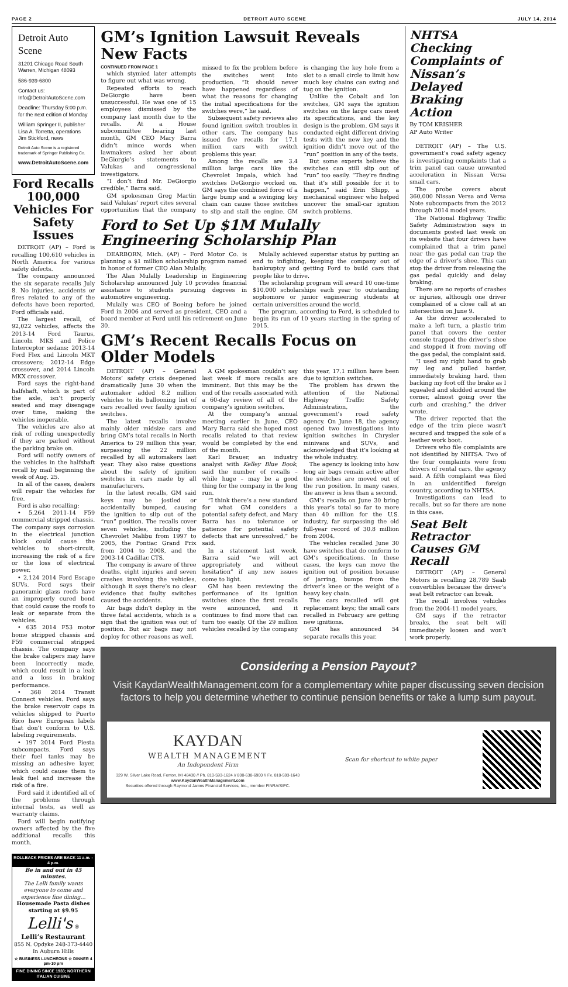PAGE 2 DETROIT AUTO SCENE JULY 14, 2014
Detroit Auto Scene
31201 Chicago Road South
Warren, Michigan 48093
586-939-6800
Contact us:
Info@DetroitAutoScene.com
Deadline: Thursday 5:00 p.m. for the next edition of Monday
William Springer II, publisher
Lisa A. Torretta, operations
Jim Stickford, news
Detroit Auto Scene is a registered trademark of Springer Publishing Co.
www.DetroitAutoScene.com
Ford Recalls 100,000 Vehicles For Safety Issues
DETROIT (AP) – Ford is recalling 100,610 vehicles in North America for various safety defects.
The company announced the six separate recalls July 8. No injuries, accidents or fires related to any of the defects have been reported, Ford officials said.
The largest recall, of 92,022 vehicles, affects the 2013-14 Ford Taurus, Lincoln MKS and Police Interceptor sedans; 2013-14 Ford Flex and Lincoln MKT crossovers; 2012-14 Edge crossover, and 2014 Lincoln MKX crossover.
Ford says the right-hand halfshaft, which is part of the axle, isn’t properly seated and may disengage over time, making the vehicles inoperable.
The vehicles are also at risk of rolling unexpectedly if they are parked without the parking brake on.
Ford will notify owners of the vehicles in the halfshaft recall by mail beginning the week of Aug. 25.
In all of the cases, dealers will repair the vehicles for free.
Ford is also recalling:
• 5,264 2011-14 F59 commercial stripped chassis. The company says corrosion in the electrical junction block could cause the vehicles to short-circuit, increasing the risk of a fire or the loss of electrical power.
• 2,124 2014 Ford Escape SUVs. Ford says their panoramic glass roofs have an improperly cured bond that could cause the roofs to leak or separate from the vehicles.
• 635 2014 F53 motor home stripped chassis and F59 commercial stripped chassis. The company says the brake calipers may have been incorrectly made, which could result in a leak and a loss in braking performance.
• 368 2014 Transit Connect vehicles. Ford says the brake reservoir caps in vehicles shipped to Puerto Rico have European labels that don’t conform to U.S. labeling requirements.
• 197 2014 Ford Fiesta subcompacts. Ford says their fuel tanks may be missing an adhesive layer, which could cause them to leak fuel and increase the risk of a fire.
Ford said it identified all of the problems through internal tests, as well as warranty claims.
Ford will begin notifying owners affected by the five additional recalls this month.
ROLLBACK PRICES ARE BACK 11 a.m. - 4 p.m.
Be in and out in 45 minutes.
The Lelli family wants everyone to come and experience fine dining…
Housemade Pasta dishes starting at $9.95
Lelli's ®
Lelli’s Restaurant
855 N. Opdyke 248-373-4440
In Auburn Hills
☆ BUSINESS LUNCHEONS ☆ DINNER 4 pm-10 pm
FINE DINING SINCE 1933; NORTHERN ITALIAN CUISINE
GM’s Ignition Lawsuit Reveals New Facts
CONTINUED FROM PAGE 1
which stymied later attempts to figure out what was wrong.
Repeated efforts to reach DeGiorgio have been unsuccessful. He was one of 15 employees dismissed by the company last month due to the recalls. At a House subcommittee hearing last month, GM CEO Mary Barra didn’t mince words when lawmakers asked her about DeGiorgio’s statements to Valukas and congressional investigators.
“I don’t find Mr. DeGiorgio credible,” Barra said.
GM spokesman Greg Martin said Valukas’ report cites several opportunities that the company missed to fix the problem before the switches went into production. “It should never have happened regardless of what the reasons for changing the initial specifications for the switches were,” he said.
Subsequent safety reviews also found ignition switch troubles in other cars. The company has issued five recalls for 17.1 million cars with switch problems this year.
Among the recalls are 3.4 million large cars like the Chevrolet Impala, which had switches DeGiorgio worked on. GM says the combined force of a large bump and a swinging key chain can cause those switches to slip and stall the engine. GM is changing the key hole from a slot to a small circle to limit how much key chains can swing and tug on the ignition.
Unlike the Cobalt and Ion switches, GM says the ignition switches on the large cars meet its specifications, and the key design is the problem. GM says it conducted eight different driving tests with the new key and the ignition didn’t move out of the “run” position in any of the tests.
But some experts believe the switches can still slip out of “run” too easily. “They’re finding that it’s still possible for it to happen,” said Erin Shipp, a mechanical engineer who helped uncover the small-car ignition switch problems.
Ford to Set Up $1M Mulally Engineering Scholarship Plan
DEARBORN, Mich. (AP) – Ford Motor Co. is planning a $1 million scholarship program named in honor of former CEO Alan Mulally.
The Alan Mulally Leadership in Engineering Scholarship announced July 10 provides financial assistance to students pursuing degrees in automotive engineering.
Mulally was CEO of Boeing before he joined Ford in 2006 and served as president, CEO and a board member at Ford until his retirement on June 30.
Mulally achieved superstar status by putting an end to infighting, keeping the company out of bankruptcy and getting Ford to build cars that people like to drive.
The scholarship program will award 10 one-time $10,000 scholarships each year to outstanding sophomore or junior engineering students at certain universities around the world.
The program, according to Ford, is scheduled to begin its run of 10 years starting in the spring of 2015.
GM’s Recent Recalls Focus on Older Models
DETROIT (AP) – General Motors’ safety crisis deepened dramatically June 30 when the automaker added 8.2 million vehicles to its ballooning list of cars recalled over faulty ignition switches.
The latest recalls involve mainly older midsize cars and bring GM’s total recalls in North America to 29 million this year, surpassing the 22 million recalled by all automakers last year. They also raise questions about the safety of ignition switches in cars made by all manufacturers.
In the latest recalls, GM said keys may be jostled or accidentally bumped, causing the ignition to slip out of the “run” position. The recalls cover seven vehicles, including the Chevrolet Malibu from 1997 to 2005, the Pontiac Grand Prix from 2004 to 2008, and the 2003-14 Cadillac CTS.
The company is aware of three deaths, eight injuries and seven crashes involving the vehicles, although it says there’s no clear evidence that faulty switches caused the accidents.
Air bags didn’t deploy in the three fatal accidents, which is a sign that the ignition was out of position. But air bags may not deploy for other reasons as well.
A GM spokesman couldn’t say last week if more recalls are imminent. But this may be the end of the recalls associated with a 60-day review of all of the company’s ignition switches.
At the company’s annual meeting earlier in June, CEO Mary Barra said she hoped most recalls related to that review would be completed by the end of the month.
Karl Brauer, an industry analyst with Kelley Blue Book, said the number of recalls – while huge – may be a good thing for the company in the long run.
“I think there’s a new standard for what GM considers a potential safety defect, and Mary Barra has no tolerance or patience for potential safety defects that are unresolved,” he said.
In a statement last week, Barra said “we will act appropriately and without hesitation” if any new issues come to light.
GM has been reviewing the performance of its ignition switches since the first recalls were announced, and it continues to find more that can turn too easily. Of the 29 million vehicles recalled by the company this year, 17.1 million have been due to ignition switches.
The problem has drawn the attention of the National Highway Traffic Safety Administration, the government’s road safety agency. On June 18, the agency opened two investigations into ignition switches in Chrysler minivans and SUVs, and acknowledged that it’s looking at the whole industry.
The agency is looking into how long air bags remain active after the switches are moved out of the run position. In many cases, the answer is less than a second.
GM’s recalls on June 30 bring this year’s total so far to more than 40 million for the U.S. industry, far surpassing the old full-year record of 30.8 million from 2004.
The vehicles recalled June 30 have switches that do conform to GM’s specifications. In these cases, the keys can move the ignition out of position because of jarring, bumps from the driver’s knee or the weight of a heavy key chain.
The cars recalled will get replacement keys; the small cars recalled in February are getting new ignitions.
GM has announced 54 separate recalls this year.
NHTSA Checking Complaints of Nissan’s Delayed Braking Action
By TOM KRISHER
AP Auto Writer
DETROIT (AP) – The U.S. government’s road safety agency is investigating complaints that a trim panel can cause unwanted acceleration in Nissan Versa small cars.
The probe covers about 360,000 Nissan Versa and Versa Note subcompacts from the 2012 through 2014 model years.
The National Highway Traffic Safety Administration says in documents posted last week on its website that four drivers have complained that a trim panel near the gas pedal can trap the edge of a driver’s shoe. This can stop the driver from releasing the gas pedal quickly and delay braking.
There are no reports of crashes or injuries, although one driver complained of a close call at an intersection on June 9.
As the driver accelerated to make a left turn, a plastic trim panel that covers the center console trapped the driver’s shoe and stopped it from moving off the gas pedal, the complaint said.
“I used my right hand to grab my leg and pulled harder, immediately braking hard, then backing my foot off the brake as I squealed and skidded around the corner, almost going over the curb and crashing,” the driver wrote.
The driver reported that the edge of the trim piece wasn’t secured and trapped the sole of a leather work boot.
Drivers who file complaints are not identified by NHTSA. Two of the four complaints were from drivers of rental cars, the agency said. A fifth complaint was filed in an unidentified foreign country, according to NHTSA.
Investigations can lead to recalls, but so far there are none in this case.
Seat Belt Retractor Causes GM Recall
DETROIT (AP) – General Motors is recalling 28,789 Saab convertibles because the driver's seat belt retractor can break.
The recall involves vehicles from the 2004-11 model years.
GM says if the retractor breaks, the seat belt will immediately loosen and won’t work properly.
Considering a Pension Payout?
Visit KaydanWealthManagement.com for a complementary white paper discussing seven decision factors to help you determine whether to continue pension benefits or take a lump sum payout.
KAYDAN
WEALTH MANAGEMENT
An Independent Firm
329 W. Silver Lake Road, Fenton, MI 48430 // Ph. 810-593-1624 // 800-638-6900 // Fx. 810-593-1643
www.KaydanWealthManagement.com
Securities offered through Raymond James Financial Services, Inc., member FINRA/SIPC.
Scan for shortcut to white paper